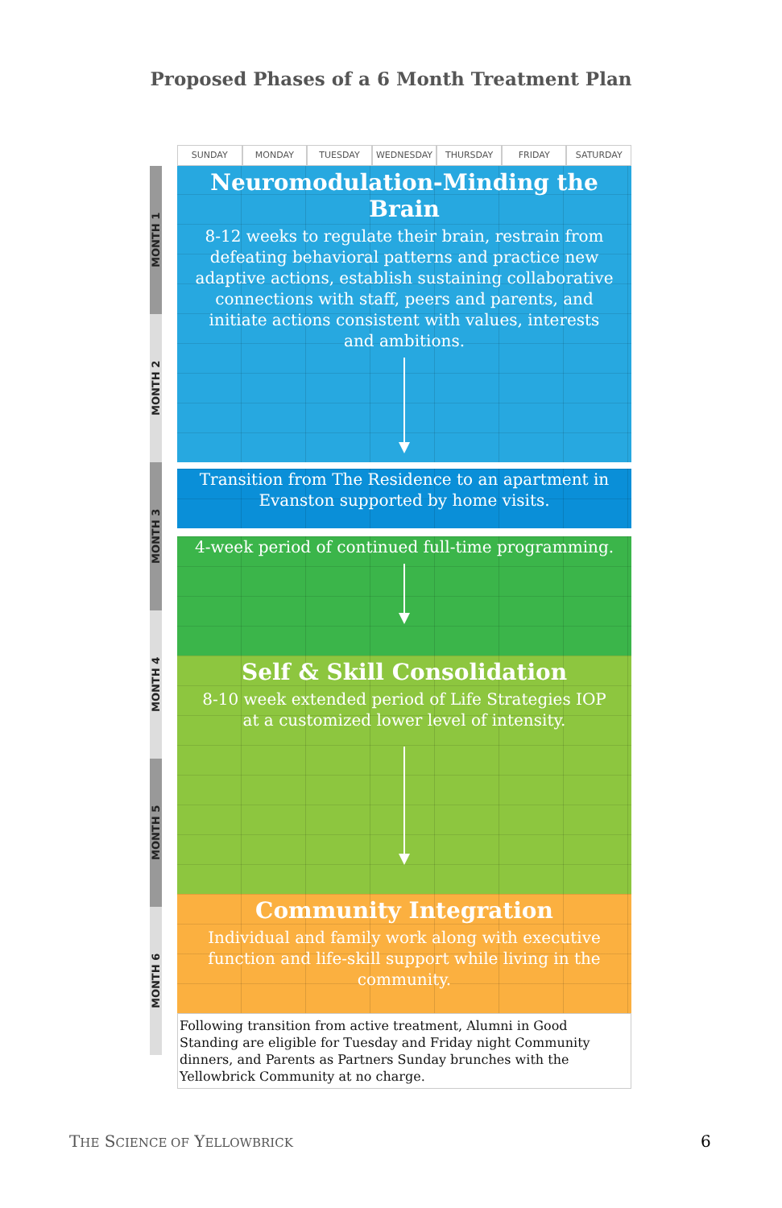Proposed Phases of a 6 Month Treatment Plan
SUNDAY MONDAY TUESDAY WEDNESDAY THURSDAY FRIDAY SATURDAY
MONTH 1
MONTH 2
MONTH 3
MONTH 4
MONTH 5
MONTH 6
Neuromodulation-Minding the Brain
8-12 weeks to regulate their brain, restrain from defeating behavioral patterns and practice new adaptive actions, establish sustaining collaborative connections with staff, peers and parents, and initiate actions consistent with values, interests and ambitions.
Transition from The Residence to an apartment in Evanston supported by home visits.
4-week period of continued full-time programming.
Self & Skill Consolidation
8-10 week extended period of Life Strategies IOP at a customized lower level of intensity.
Community Integration
Individual and family work along with executive function and life-skill support while living in the community.
Following transition from active treatment, Alumni in Good Standing are eligible for Tuesday and Friday night Community dinners, and Parents as Partners Sunday brunches with the Yellowbrick Community at no charge.
THE SCIENCE OF YELLOWBRICK 6